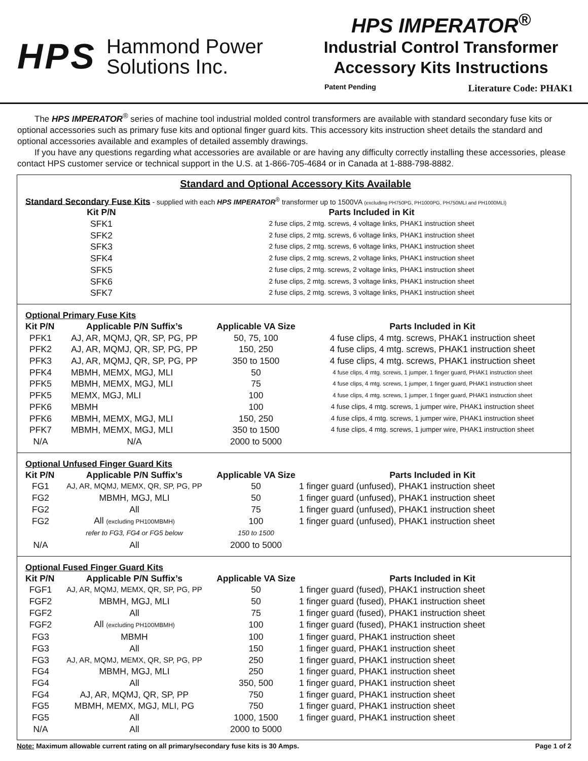HPS
Hammond Power
Solutions Inc.
HPS IMPERATOR<sup>®</sup>
Industrial Control Transformer
Accessory Kits Instructions
Patent Pending Literature Code: PHAK1
The HPS IMPERATOR<sup>®</sup> series of machine tool industrial molded control transformers are available with standard secondary fuse kits or optional accessories such as primary fuse kits and optional finger guard kits. This accessory kits instruction sheet details the standard and optional accessories available and examples of detailed assembly drawings.
If you have any questions regarding what accessories are available or are having any difficulty correctly installing these accessories, please contact HPS customer service or technical support in the U.S. at 1-866-705-4684 or in Canada at 1-888-798-8882.
Standard and Optional Accessory Kits Available
Standard Secondary Fuse Kits - supplied with each HPS IMPERATOR<sup>®</sup> transformer up to 1500VA (excluding PH750PG, PH1000PG, PH750MLI and PH1000MLI)
| Kit P/N | Parts Included in Kit |
| --- | --- |
| SFK1 | 2 fuse clips, 2 mtg. screws, 4 voltage links, PHAK1 instruction sheet |
| SFK2 | 2 fuse clips, 2 mtg. screws, 6 voltage links, PHAK1 instruction sheet |
| SFK3 | 2 fuse clips, 2 mtg. screws, 6 voltage links, PHAK1 instruction sheet |
| SFK4 | 2 fuse clips, 2 mtg. screws, 2 voltage links, PHAK1 instruction sheet |
| SFK5 | 2 fuse clips, 2 mtg. screws, 2 voltage links, PHAK1 instruction sheet |
| SFK6 | 2 fuse clips, 2 mtg. screws, 3 voltage links, PHAK1 instruction sheet |
| SFK7 | 2 fuse clips, 2 mtg. screws, 3 voltage links, PHAK1 instruction sheet |
Optional Primary Fuse Kits
| Kit P/N | Applicable P/N Suffix’s | Applicable VA Size | Parts Included in Kit |
| --- | --- | --- | --- |
| PFK1 | AJ, AR, MQMJ, QR, SP, PG, PP | 50, 75, 100 | 4 fuse clips, 4 mtg. screws, PHAK1 instruction sheet |
| PFK2 | AJ, AR, MQMJ, QR, SP, PG, PP | 150, 250 | 4 fuse clips, 4 mtg. screws, PHAK1 instruction sheet |
| PFK3 | AJ, AR, MQMJ, QR, SP, PG, PP | 350 to 1500 | 4 fuse clips, 4 mtg. screws, PHAK1 instruction sheet |
| PFK4 | MBMH, MEMX, MGJ, MLI | 50 | 4 fuse clips, 4 mtg. screws, 1 jumper, 1 finger guard, PHAK1 instruction sheet |
| PFK5 | MBMH, MEMX, MGJ, MLI | 75 | 4 fuse clips, 4 mtg. screws, 1 jumper, 1 finger guard, PHAK1 instruction sheet |
| PFK5 | MEMX, MGJ, MLI | 100 | 4 fuse clips, 4 mtg. screws, 1 jumper, 1 finger guard, PHAK1 instruction sheet |
| PFK6 | MBMH | 100 | 4 fuse clips, 4 mtg. screws, 1 jumper wire, PHAK1 instruction sheet |
| PFK6 | MBMH, MEMX, MGJ, MLI | 150, 250 | 4 fuse clips, 4 mtg. screws, 1 jumper wire, PHAK1 instruction sheet |
| PFK7 | MBMH, MEMX, MGJ, MLI | 350 to 1500 | 4 fuse clips, 4 mtg. screws, 1 jumper wire, PHAK1 instruction sheet |
| N/A | N/A | 2000 to 5000 | |
Optional Unfused Finger Guard Kits
| Kit P/N | Applicable P/N Suffix’s | Applicable VA Size | Parts Included in Kit |
| --- | --- | --- | --- |
| FG1 | AJ, AR, MQMJ, MEMX, QR, SP, PG, PP | 50 | 1 finger guard (unfused), PHAK1 instruction sheet |
| FG2 | MBMH, MGJ, MLI | 50 | 1 finger guard (unfused), PHAK1 instruction sheet |
| FG2 | All | 75 | 1 finger guard (unfused), PHAK1 instruction sheet |
| FG2 | All (excluding PH100MBMH) | 100 | 1 finger guard (unfused), PHAK1 instruction sheet |
| | refer to FG3, FG4 or FG5 below | 150 to 1500 | |
| N/A | All | 2000 to 5000 | |
Optional Fused Finger Guard Kits
| Kit P/N | Applicable P/N Suffix’s | Applicable VA Size | Parts Included in Kit |
| --- | --- | --- | --- |
| FGF1 | AJ, AR, MQMJ, MEMX, QR, SP, PG, PP | 50 | 1 finger guard (fused), PHAK1 instruction sheet |
| FGF2 | MBMH, MGJ, MLI | 50 | 1 finger guard (fused), PHAK1 instruction sheet |
| FGF2 | All | 75 | 1 finger guard (fused), PHAK1 instruction sheet |
| FGF2 | All (excluding PH100MBMH) | 100 | 1 finger guard (fused), PHAK1 instruction sheet |
| FG3 | MBMH | 100 | 1 finger guard, PHAK1 instruction sheet |
| FG3 | All | 150 | 1 finger guard, PHAK1 instruction sheet |
| FG3 | AJ, AR, MQMJ, MEMX, QR, SP, PG, PP | 250 | 1 finger guard, PHAK1 instruction sheet |
| FG4 | MBMH, MGJ, MLI | 250 | 1 finger guard, PHAK1 instruction sheet |
| FG4 | All | 350, 500 | 1 finger guard, PHAK1 instruction sheet |
| FG4 | AJ, AR, MQMJ, QR, SP, PP | 750 | 1 finger guard, PHAK1 instruction sheet |
| FG5 | MBMH, MEMX, MGJ, MLI, PG | 750 | 1 finger guard, PHAK1 instruction sheet |
| FG5 | All | 1000, 1500 | 1 finger guard, PHAK1 instruction sheet |
| N/A | All | 2000 to 5000 | |
Note: Maximum allowable current rating on all primary/secondary fuse kits is 30 Amps. Page 1 of 2